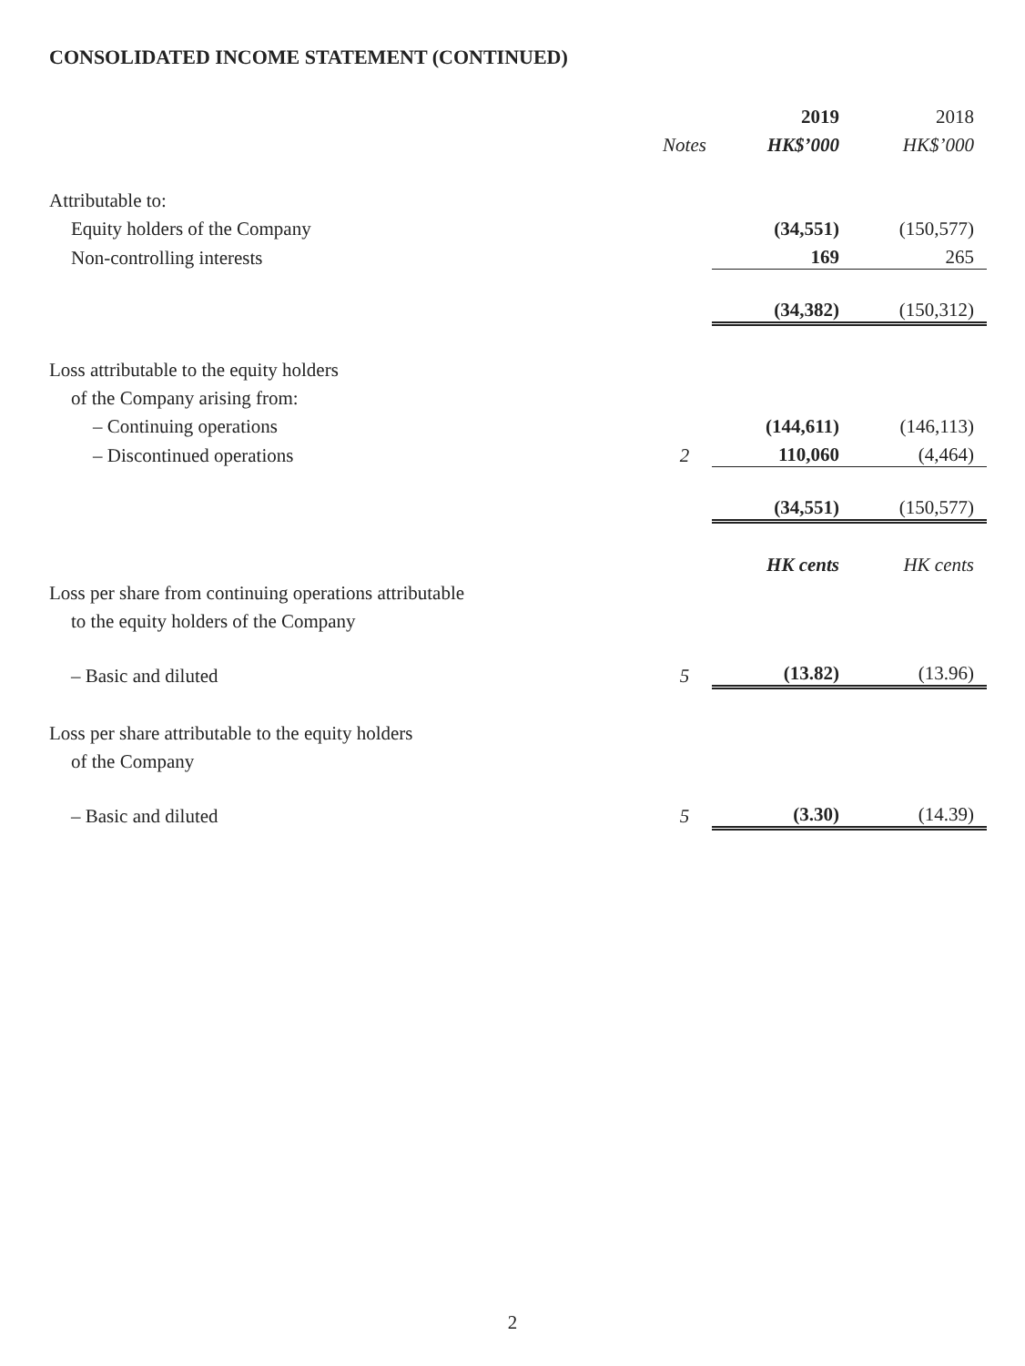CONSOLIDATED INCOME STATEMENT (CONTINUED)
| | | 2019 | 2018 |
| --- | --- | --- | --- |
| | Notes | HK$’000 | HK$’000 |
| Attributable to: | | | |
| Equity holders of the Company | | (34,551) | (150,577) |
| Non-controlling interests | | 169 | 265 |
| | | (34,382) | (150,312) |
| Loss attributable to the equity holders | | | |
| of the Company arising from: | | | |
| – Continuing operations | | (144,611) | (146,113) |
| – Discontinued operations | 2 | 110,060 | (4,464) |
| | | (34,551) | (150,577) |
| | | HK cents | HK cents |
| Loss per share from continuing operations attributable | | | |
| to the equity holders of the Company | | | |
| – Basic and diluted | 5 | (13.82) | (13.96) |
| Loss per share attributable to the equity holders | | | |
| of the Company | | | |
| – Basic and diluted | 5 | (3.30) | (14.39) |
2